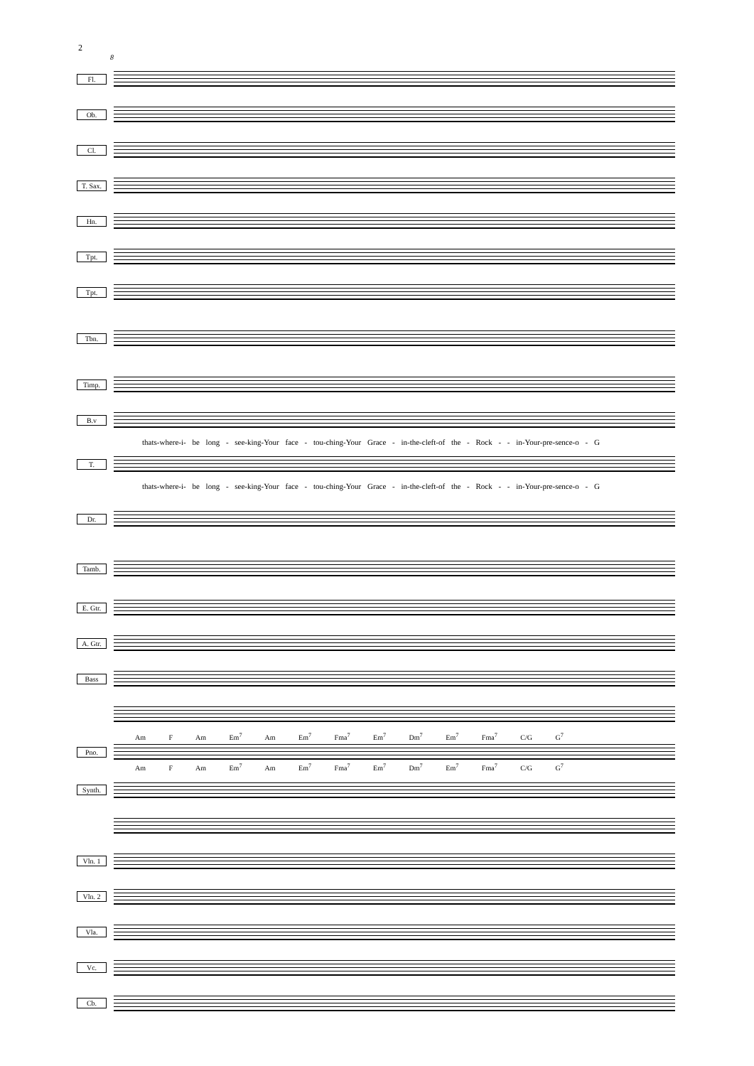2
8
Fl.
Ob.
Cl.
T. Sax.
Hn.
Tpt.
Tpt.
Tbn.
Timp.
B.v
thats-where-i- be long - see-king-Your face - tou-ching-Your Grace - in-the-cleft-of the - Rock - - in-Your-pre-sence-o - G
T.
thats-where-i- be long - see-king-Your face - tou-ching-Your Grace - in-the-cleft-of the - Rock - - in-Your-pre-sence-o - G
Dr.
Tamb.
E. Gtr.
A. Gtr.
Bass
Am F Am Em<sup>7</sup> Am Em<sup>7</sup> Fma<sup>7</sup> Em<sup>7</sup> Dm<sup>7</sup> Em<sup>7</sup> Fma<sup>7</sup> C/G G<sup>7</sup>
Pno.
Am F Am Em<sup>7</sup> Am Em<sup>7</sup> Fma<sup>7</sup> Em<sup>7</sup> Dm<sup>7</sup> Em<sup>7</sup> Fma<sup>7</sup> C/G G<sup>7</sup>
Synth.
Vln. 1
Vln. 2
Vla.
Vc.
Cb.